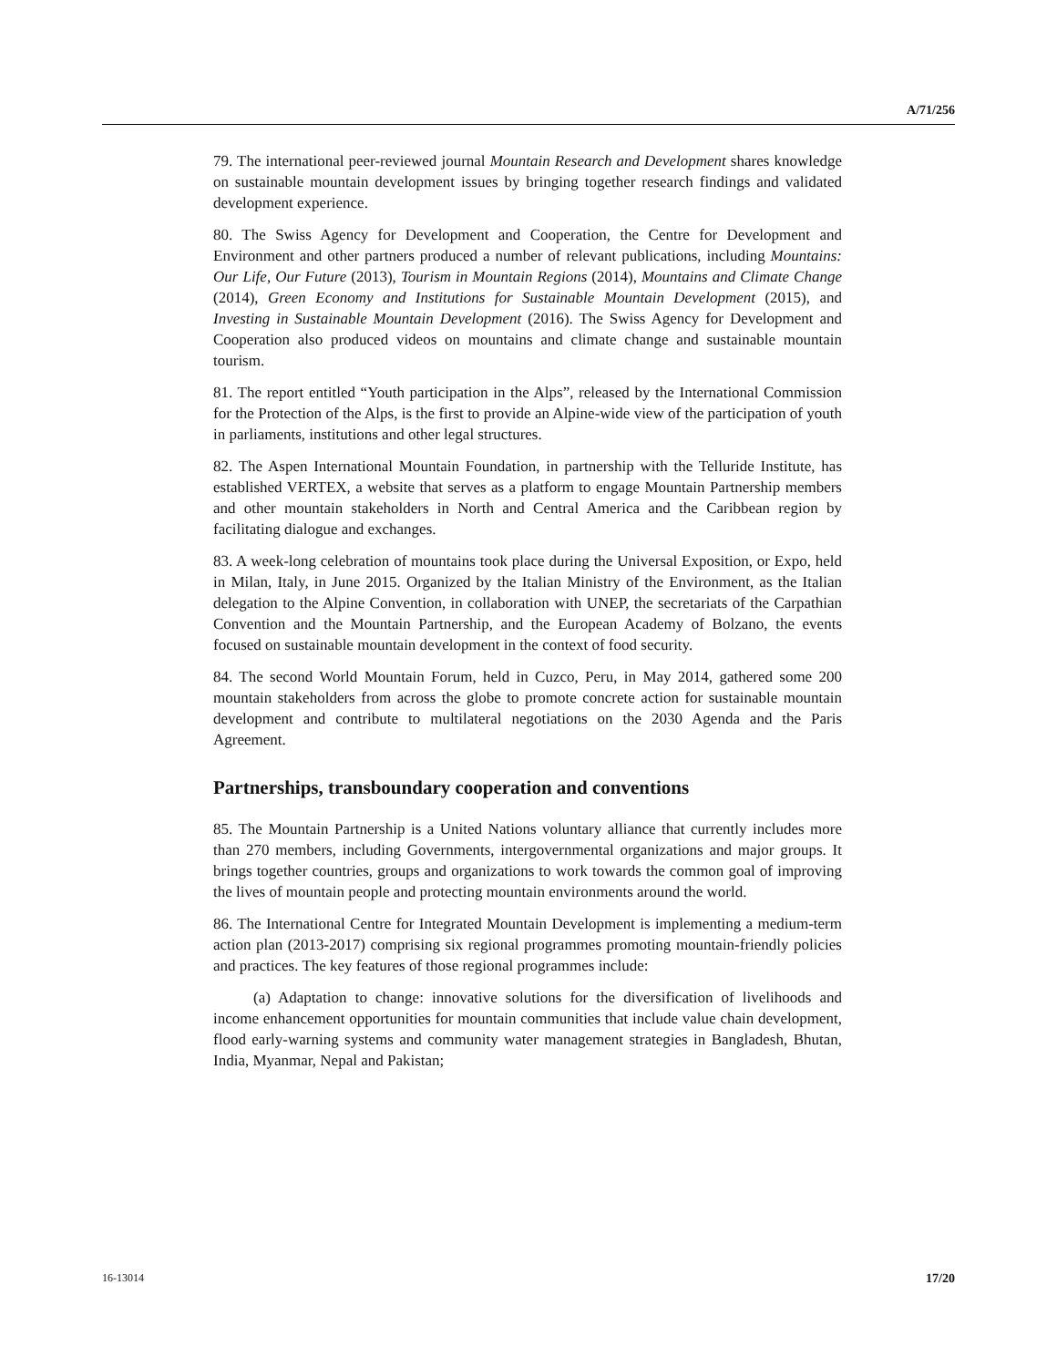A/71/256
79. The international peer-reviewed journal Mountain Research and Development shares knowledge on sustainable mountain development issues by bringing together research findings and validated development experience.
80. The Swiss Agency for Development and Cooperation, the Centre for Development and Environment and other partners produced a number of relevant publications, including Mountains: Our Life, Our Future (2013), Tourism in Mountain Regions (2014), Mountains and Climate Change (2014), Green Economy and Institutions for Sustainable Mountain Development (2015), and Investing in Sustainable Mountain Development (2016). The Swiss Agency for Development and Cooperation also produced videos on mountains and climate change and sustainable mountain tourism.
81. The report entitled “Youth participation in the Alps”, released by the International Commission for the Protection of the Alps, is the first to provide an Alpine-wide view of the participation of youth in parliaments, institutions and other legal structures.
82. The Aspen International Mountain Foundation, in partnership with the Telluride Institute, has established VERTEX, a website that serves as a platform to engage Mountain Partnership members and other mountain stakeholders in North and Central America and the Caribbean region by facilitating dialogue and exchanges.
83. A week-long celebration of mountains took place during the Universal Exposition, or Expo, held in Milan, Italy, in June 2015. Organized by the Italian Ministry of the Environment, as the Italian delegation to the Alpine Convention, in collaboration with UNEP, the secretariats of the Carpathian Convention and the Mountain Partnership, and the European Academy of Bolzano, the events focused on sustainable mountain development in the context of food security.
84. The second World Mountain Forum, held in Cuzco, Peru, in May 2014, gathered some 200 mountain stakeholders from across the globe to promote concrete action for sustainable mountain development and contribute to multilateral negotiations on the 2030 Agenda and the Paris Agreement.
Partnerships, transboundary cooperation and conventions
85. The Mountain Partnership is a United Nations voluntary alliance that currently includes more than 270 members, including Governments, intergovernmental organizations and major groups. It brings together countries, groups and organizations to work towards the common goal of improving the lives of mountain people and protecting mountain environments around the world.
86. The International Centre for Integrated Mountain Development is implementing a medium-term action plan (2013-2017) comprising six regional programmes promoting mountain-friendly policies and practices. The key features of those regional programmes include:
(a) Adaptation to change: innovative solutions for the diversification of livelihoods and income enhancement opportunities for mountain communities that include value chain development, flood early-warning systems and community water management strategies in Bangladesh, Bhutan, India, Myanmar, Nepal and Pakistan;
16-13014 17/20